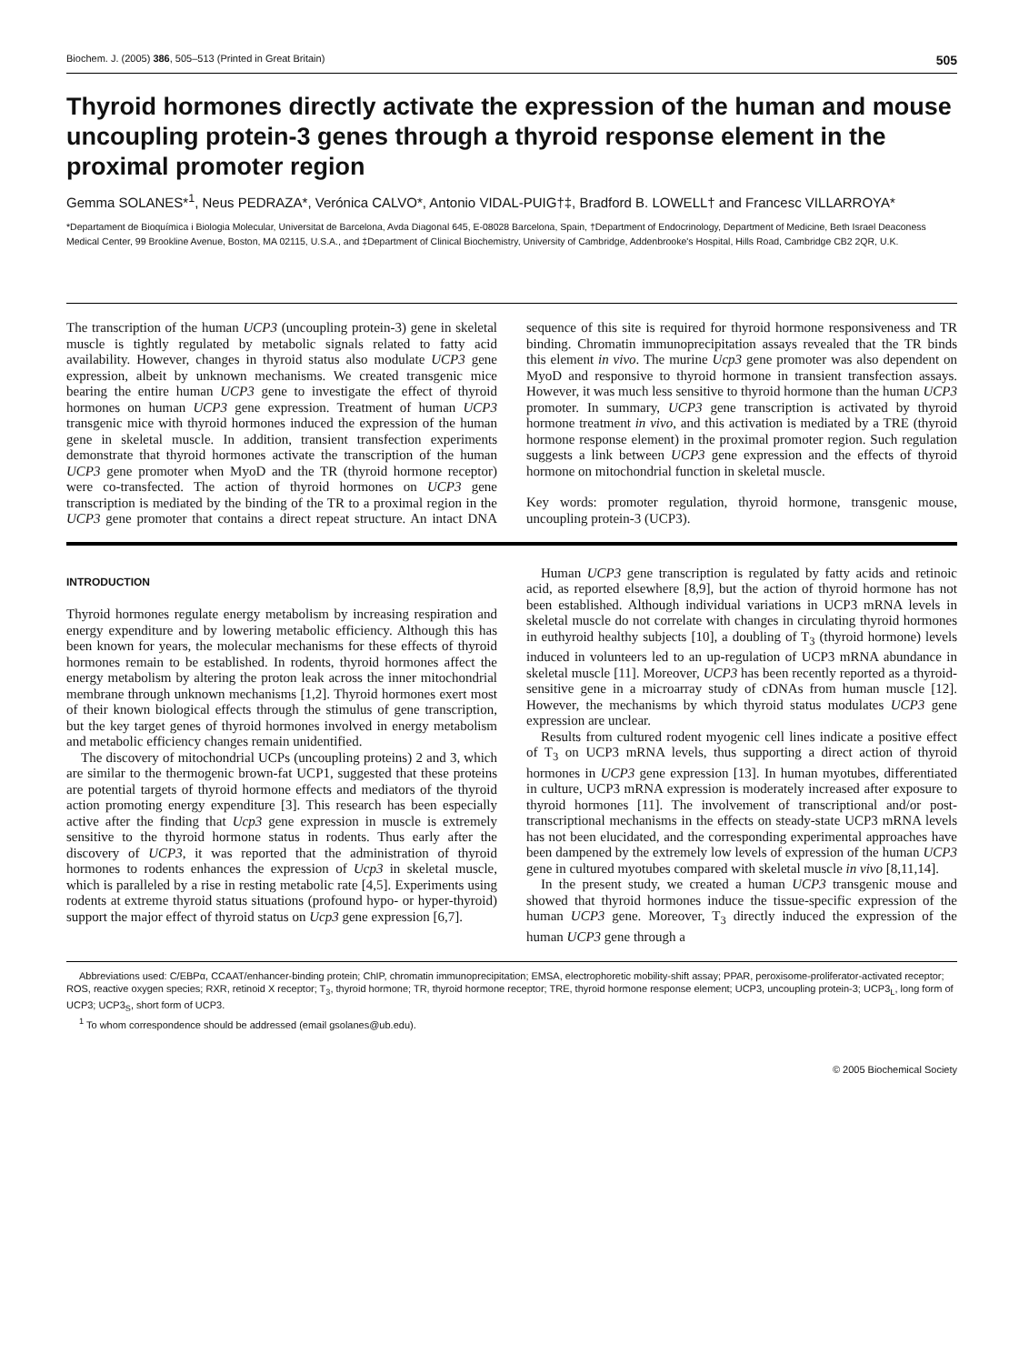Biochem. J. (2005) 386, 505–513 (Printed in Great Britain) 505
Thyroid hormones directly activate the expression of the human and mouse uncoupling protein-3 genes through a thyroid response element in the proximal promoter region
Gemma SOLANES*<sup>1</sup>, Neus PEDRAZA*, Verónica CALVO*, Antonio VIDAL-PUIG†‡, Bradford B. LOWELL† and Francesc VILLARROYA*
*Departament de Bioquímica i Biologia Molecular, Universitat de Barcelona, Avda Diagonal 645, E-08028 Barcelona, Spain, †Department of Endocrinology, Department of Medicine, Beth Israel Deaconess Medical Center, 99 Brookline Avenue, Boston, MA 02115, U.S.A., and ‡Department of Clinical Biochemistry, University of Cambridge, Addenbrooke's Hospital, Hills Road, Cambridge CB2 2QR, U.K.
The transcription of the human UCP3 (uncoupling protein-3) gene in skeletal muscle is tightly regulated by metabolic signals related to fatty acid availability. However, changes in thyroid status also modulate UCP3 gene expression, albeit by unknown mechanisms. We created transgenic mice bearing the entire human UCP3 gene to investigate the effect of thyroid hormones on human UCP3 gene expression. Treatment of human UCP3 transgenic mice with thyroid hormones induced the expression of the human gene in skeletal muscle. In addition, transient transfection experiments demonstrate that thyroid hormones activate the transcription of the human UCP3 gene promoter when MyoD and the TR (thyroid hormone receptor) were co-transfected. The action of thyroid hormones on UCP3 gene transcription is mediated by the binding of the TR to a proximal region in the UCP3 gene promoter that contains a direct repeat structure. An intact DNA sequence of this site is required for thyroid hormone responsiveness and TR binding. Chromatin immunoprecipitation assays revealed that the TR binds this element in vivo. The murine Ucp3 gene promoter was also dependent on MyoD and responsive to thyroid hormone in transient transfection assays. However, it was much less sensitive to thyroid hormone than the human UCP3 promoter. In summary, UCP3 gene transcription is activated by thyroid hormone treatment in vivo, and this activation is mediated by a TRE (thyroid hormone response element) in the proximal promoter region. Such regulation suggests a link between UCP3 gene expression and the effects of thyroid hormone on mitochondrial function in skeletal muscle.
Key words: promoter regulation, thyroid hormone, transgenic mouse, uncoupling protein-3 (UCP3).
INTRODUCTION
Thyroid hormones regulate energy metabolism by increasing respiration and energy expenditure and by lowering metabolic efficiency. Although this has been known for years, the molecular mechanisms for these effects of thyroid hormones remain to be established. In rodents, thyroid hormones affect the energy metabolism by altering the proton leak across the inner mitochondrial membrane through unknown mechanisms [1,2]. Thyroid hormones exert most of their known biological effects through the stimulus of gene transcription, but the key target genes of thyroid hormones involved in energy metabolism and metabolic efficiency changes remain unidentified.
The discovery of mitochondrial UCPs (uncoupling proteins) 2 and 3, which are similar to the thermogenic brown-fat UCP1, suggested that these proteins are potential targets of thyroid hormone effects and mediators of the thyroid action promoting energy expenditure [3]. This research has been especially active after the finding that Ucp3 gene expression in muscle is extremely sensitive to the thyroid hormone status in rodents. Thus early after the discovery of UCP3, it was reported that the administration of thyroid hormones to rodents enhances the expression of Ucp3 in skeletal muscle, which is paralleled by a rise in resting metabolic rate [4,5]. Experiments using rodents at extreme thyroid status situations (profound hypo- or hyper-thyroid) support the major effect of thyroid status on Ucp3 gene expression [6,7].
Human UCP3 gene transcription is regulated by fatty acids and retinoic acid, as reported elsewhere [8,9], but the action of thyroid hormone has not been established. Although individual variations in UCP3 mRNA levels in skeletal muscle do not correlate with changes in circulating thyroid hormones in euthyroid healthy subjects [10], a doubling of T<sub>3</sub> (thyroid hormone) levels induced in volunteers led to an up-regulation of UCP3 mRNA abundance in skeletal muscle [11]. Moreover, UCP3 has been recently reported as a thyroid-sensitive gene in a microarray study of cDNAs from human muscle [12]. However, the mechanisms by which thyroid status modulates UCP3 gene expression are unclear.
Results from cultured rodent myogenic cell lines indicate a positive effect of T<sub>3</sub> on UCP3 mRNA levels, thus supporting a direct action of thyroid hormones in UCP3 gene expression [13]. In human myotubes, differentiated in culture, UCP3 mRNA expression is moderately increased after exposure to thyroid hormones [11]. The involvement of transcriptional and/or post-transcriptional mechanisms in the effects on steady-state UCP3 mRNA levels has not been elucidated, and the corresponding experimental approaches have been dampened by the extremely low levels of expression of the human UCP3 gene in cultured myotubes compared with skeletal muscle in vivo [8,11,14].
In the present study, we created a human UCP3 transgenic mouse and showed that thyroid hormones induce the tissue-specific expression of the human UCP3 gene. Moreover, T<sub>3</sub> directly induced the expression of the human UCP3 gene through a
Abbreviations used: C/EBPα, CCAAT/enhancer-binding protein; ChIP, chromatin immunoprecipitation; EMSA, electrophoretic mobility-shift assay; PPAR, peroxisome-proliferator-activated receptor; ROS, reactive oxygen species; RXR, retinoid X receptor; T<sub>3</sub>, thyroid hormone; TR, thyroid hormone receptor; TRE, thyroid hormone response element; UCP3, uncoupling protein-3; UCP3<sub>L</sub>, long form of UCP3; UCP3<sub>S</sub>, short form of UCP3.
<sup>1</sup> To whom correspondence should be addressed (email gsolanes@ub.edu).
© 2005 Biochemical Society